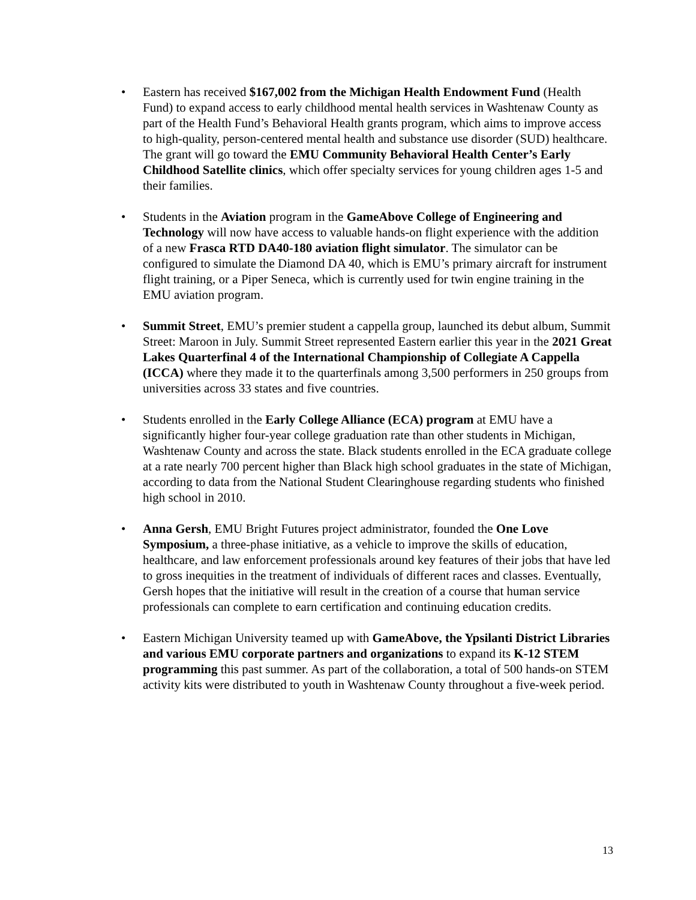• Eastern has received $167,002 from the Michigan Health Endowment Fund (Health Fund) to expand access to early childhood mental health services in Washtenaw County as part of the Health Fund’s Behavioral Health grants program, which aims to improve access to high-quality, person-centered mental health and substance use disorder (SUD) healthcare. The grant will go toward the EMU Community Behavioral Health Center’s Early Childhood Satellite clinics, which offer specialty services for young children ages 1-5 and their families.
• Students in the Aviation program in the GameAbove College of Engineering and Technology will now have access to valuable hands-on flight experience with the addition of a new Frasca RTD DA40-180 aviation flight simulator. The simulator can be configured to simulate the Diamond DA 40, which is EMU’s primary aircraft for instrument flight training, or a Piper Seneca, which is currently used for twin engine training in the EMU aviation program.
• Summit Street, EMU’s premier student a cappella group, launched its debut album, Summit Street: Maroon in July. Summit Street represented Eastern earlier this year in the 2021 Great Lakes Quarterfinal 4 of the International Championship of Collegiate A Cappella (ICCA) where they made it to the quarterfinals among 3,500 performers in 250 groups from universities across 33 states and five countries.
• Students enrolled in the Early College Alliance (ECA) program at EMU have a significantly higher four-year college graduation rate than other students in Michigan, Washtenaw County and across the state. Black students enrolled in the ECA graduate college at a rate nearly 700 percent higher than Black high school graduates in the state of Michigan, according to data from the National Student Clearinghouse regarding students who finished high school in 2010.
• Anna Gersh, EMU Bright Futures project administrator, founded the One Love Symposium, a three-phase initiative, as a vehicle to improve the skills of education, healthcare, and law enforcement professionals around key features of their jobs that have led to gross inequities in the treatment of individuals of different races and classes. Eventually, Gersh hopes that the initiative will result in the creation of a course that human service professionals can complete to earn certification and continuing education credits.
• Eastern Michigan University teamed up with GameAbove, the Ypsilanti District Libraries and various EMU corporate partners and organizations to expand its K-12 STEM programming this past summer. As part of the collaboration, a total of 500 hands-on STEM activity kits were distributed to youth in Washtenaw County throughout a five-week period.
13